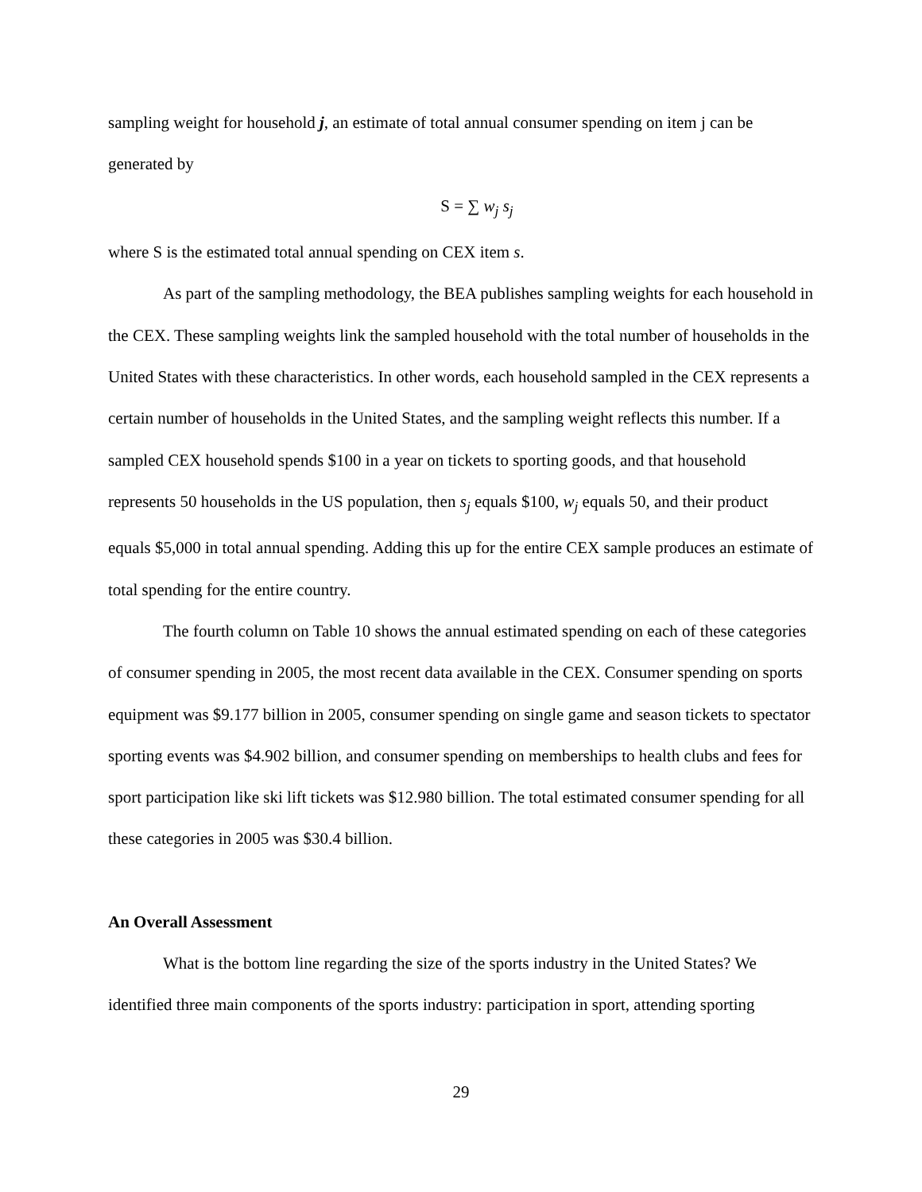sampling weight for household j, an estimate of total annual consumer spending on item j can be generated by
S = ∑ w<sub>j</sub> s<sub>j</sub>
where S is the estimated total annual spending on CEX item s.
As part of the sampling methodology, the BEA publishes sampling weights for each household in the CEX. These sampling weights link the sampled household with the total number of households in the United States with these characteristics. In other words, each household sampled in the CEX represents a certain number of households in the United States, and the sampling weight reflects this number. If a sampled CEX household spends $100 in a year on tickets to sporting goods, and that household represents 50 households in the US population, then s<sub>j</sub> equals $100, w<sub>j</sub> equals 50, and their product equals $5,000 in total annual spending. Adding this up for the entire CEX sample produces an estimate of total spending for the entire country.
The fourth column on Table 10 shows the annual estimated spending on each of these categories of consumer spending in 2005, the most recent data available in the CEX. Consumer spending on sports equipment was $9.177 billion in 2005, consumer spending on single game and season tickets to spectator sporting events was $4.902 billion, and consumer spending on memberships to health clubs and fees for sport participation like ski lift tickets was $12.980 billion. The total estimated consumer spending for all these categories in 2005 was $30.4 billion.
An Overall Assessment
What is the bottom line regarding the size of the sports industry in the United States? We identified three main components of the sports industry: participation in sport, attending sporting
29